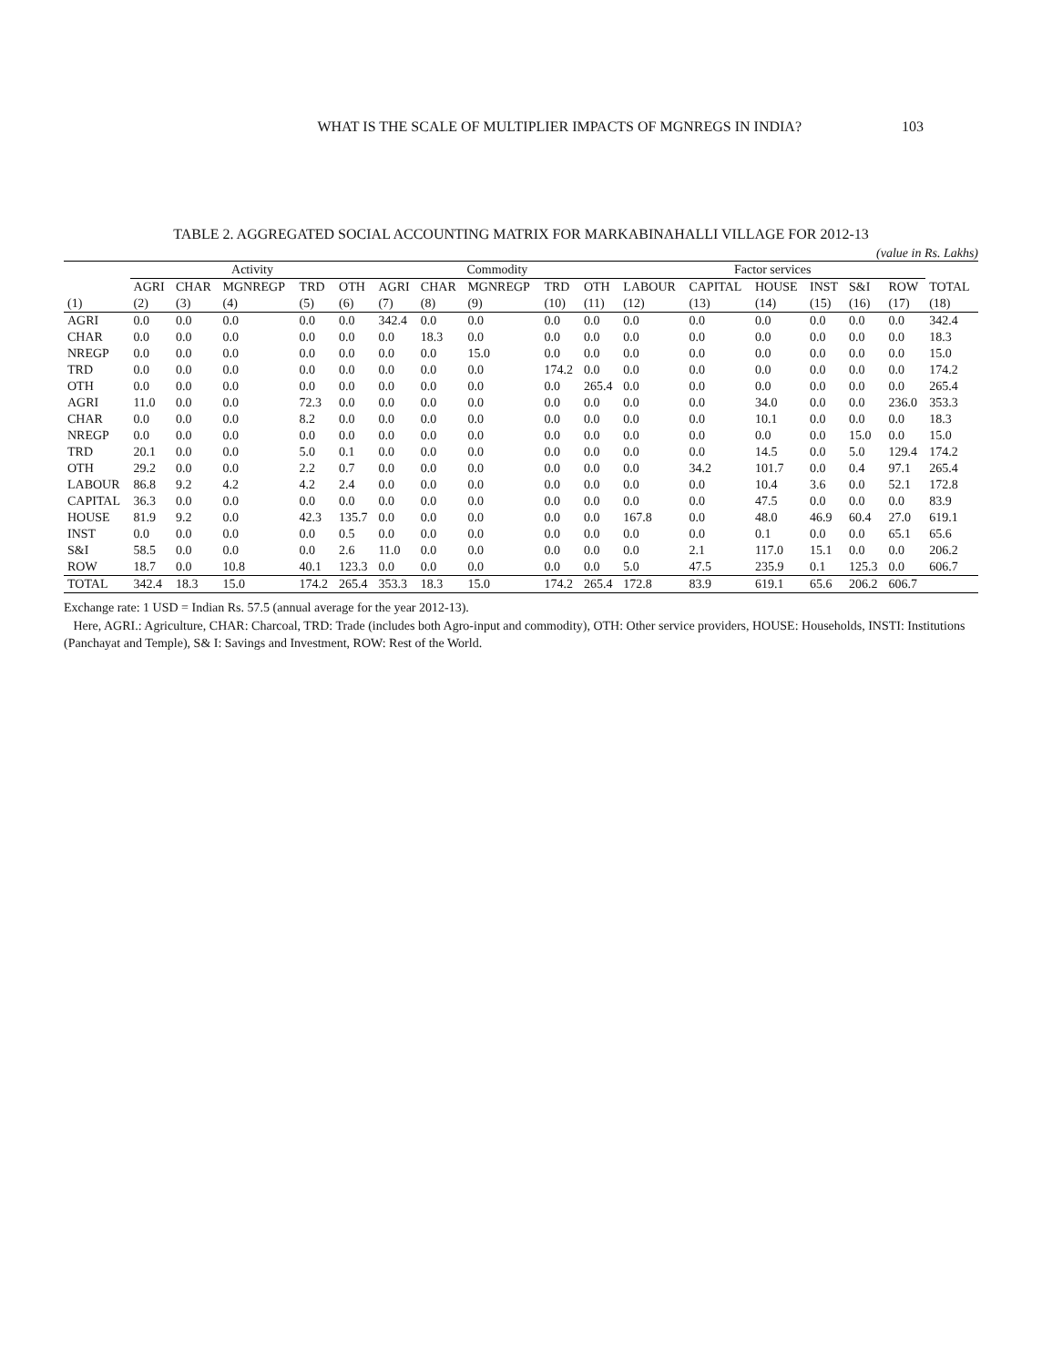WHAT IS THE SCALE OF MULTIPLIER IMPACTS OF MGNREGS IN INDIA? 103
TABLE 2. AGGREGATED SOCIAL ACCOUNTING MATRIX FOR MARKABINAHALLI VILLAGE FOR 2012-13
(value in Rs. Lakhs)
| | Activity | | | | | Commodity | | | | | Factor services | | | | | | |
| --- | --- | --- | --- | --- | --- | --- | --- | --- | --- | --- | --- | --- | --- | --- | --- | --- | --- |
| | AGRI | CHAR | MGNREGP | TRD | OTH | AGRI | CHAR | MGNREGP | TRD | OTH | LABOUR | CAPITAL | HOUSE | INST | S&I | ROW | TOTAL |
| (1) | (2) | (3) | (4) | (5) | (6) | (7) | (8) | (9) | (10) | (11) | (12) | (13) | (14) | (15) | (16) | (17) | (18) |
| AGRI | 0.0 | 0.0 | 0.0 | 0.0 | 0.0 | 342.4 | 0.0 | 0.0 | 0.0 | 0.0 | 0.0 | 0.0 | 0.0 | 0.0 | 0.0 | 0.0 | 342.4 |
| CHAR | 0.0 | 0.0 | 0.0 | 0.0 | 0.0 | 0.0 | 18.3 | 0.0 | 0.0 | 0.0 | 0.0 | 0.0 | 0.0 | 0.0 | 0.0 | 0.0 | 18.3 |
| NREGP | 0.0 | 0.0 | 0.0 | 0.0 | 0.0 | 0.0 | 0.0 | 15.0 | 0.0 | 0.0 | 0.0 | 0.0 | 0.0 | 0.0 | 0.0 | 0.0 | 15.0 |
| TRD | 0.0 | 0.0 | 0.0 | 0.0 | 0.0 | 0.0 | 0.0 | 0.0 | 174.2 | 0.0 | 0.0 | 0.0 | 0.0 | 0.0 | 0.0 | 0.0 | 174.2 |
| OTH | 0.0 | 0.0 | 0.0 | 0.0 | 0.0 | 0.0 | 0.0 | 0.0 | 0.0 | 265.4 | 0.0 | 0.0 | 0.0 | 0.0 | 0.0 | 0.0 | 265.4 |
| AGRI | 11.0 | 0.0 | 0.0 | 72.3 | 0.0 | 0.0 | 0.0 | 0.0 | 0.0 | 0.0 | 0.0 | 0.0 | 34.0 | 0.0 | 0.0 | 236.0 | 353.3 |
| CHAR | 0.0 | 0.0 | 0.0 | 8.2 | 0.0 | 0.0 | 0.0 | 0.0 | 0.0 | 0.0 | 0.0 | 0.0 | 10.1 | 0.0 | 0.0 | 0.0 | 18.3 |
| NREGP | 0.0 | 0.0 | 0.0 | 0.0 | 0.0 | 0.0 | 0.0 | 0.0 | 0.0 | 0.0 | 0.0 | 0.0 | 0.0 | 0.0 | 15.0 | 0.0 | 15.0 |
| TRD | 20.1 | 0.0 | 0.0 | 5.0 | 0.1 | 0.0 | 0.0 | 0.0 | 0.0 | 0.0 | 0.0 | 0.0 | 14.5 | 0.0 | 5.0 | 129.4 | 174.2 |
| OTH | 29.2 | 0.0 | 0.0 | 2.2 | 0.7 | 0.0 | 0.0 | 0.0 | 0.0 | 0.0 | 0.0 | 34.2 | 101.7 | 0.0 | 0.4 | 97.1 | 265.4 |
| LABOUR | 86.8 | 9.2 | 4.2 | 4.2 | 2.4 | 0.0 | 0.0 | 0.0 | 0.0 | 0.0 | 0.0 | 0.0 | 10.4 | 3.6 | 0.0 | 52.1 | 172.8 |
| CAPITAL | 36.3 | 0.0 | 0.0 | 0.0 | 0.0 | 0.0 | 0.0 | 0.0 | 0.0 | 0.0 | 0.0 | 0.0 | 47.5 | 0.0 | 0.0 | 0.0 | 83.9 |
| HOUSE | 81.9 | 9.2 | 0.0 | 42.3 | 135.7 | 0.0 | 0.0 | 0.0 | 0.0 | 0.0 | 167.8 | 0.0 | 48.0 | 46.9 | 60.4 | 27.0 | 619.1 |
| INST | 0.0 | 0.0 | 0.0 | 0.0 | 0.5 | 0.0 | 0.0 | 0.0 | 0.0 | 0.0 | 0.0 | 0.0 | 0.1 | 0.0 | 0.0 | 65.1 | 65.6 |
| S&I | 58.5 | 0.0 | 0.0 | 0.0 | 2.6 | 11.0 | 0.0 | 0.0 | 0.0 | 0.0 | 0.0 | 2.1 | 117.0 | 15.1 | 0.0 | 0.0 | 206.2 |
| ROW | 18.7 | 0.0 | 10.8 | 40.1 | 123.3 | 0.0 | 0.0 | 0.0 | 0.0 | 0.0 | 5.0 | 47.5 | 235.9 | 0.1 | 125.3 | 0.0 | 606.7 |
| TOTAL | 342.4 | 18.3 | 15.0 | 174.2 | 265.4 | 353.3 | 18.3 | 15.0 | 174.2 | 265.4 | 172.8 | 83.9 | 619.1 | 65.6 | 206.2 | 606.7 | |
Exchange rate: 1 USD = Indian Rs. 57.5 (annual average for the year 2012-13).
Here, AGRI.: Agriculture, CHAR: Charcoal, TRD: Trade (includes both Agro-input and commodity), OTH: Other service providers, HOUSE: Households, INSTI: Institutions (Panchayat and Temple), S& I: Savings and Investment, ROW: Rest of the World.